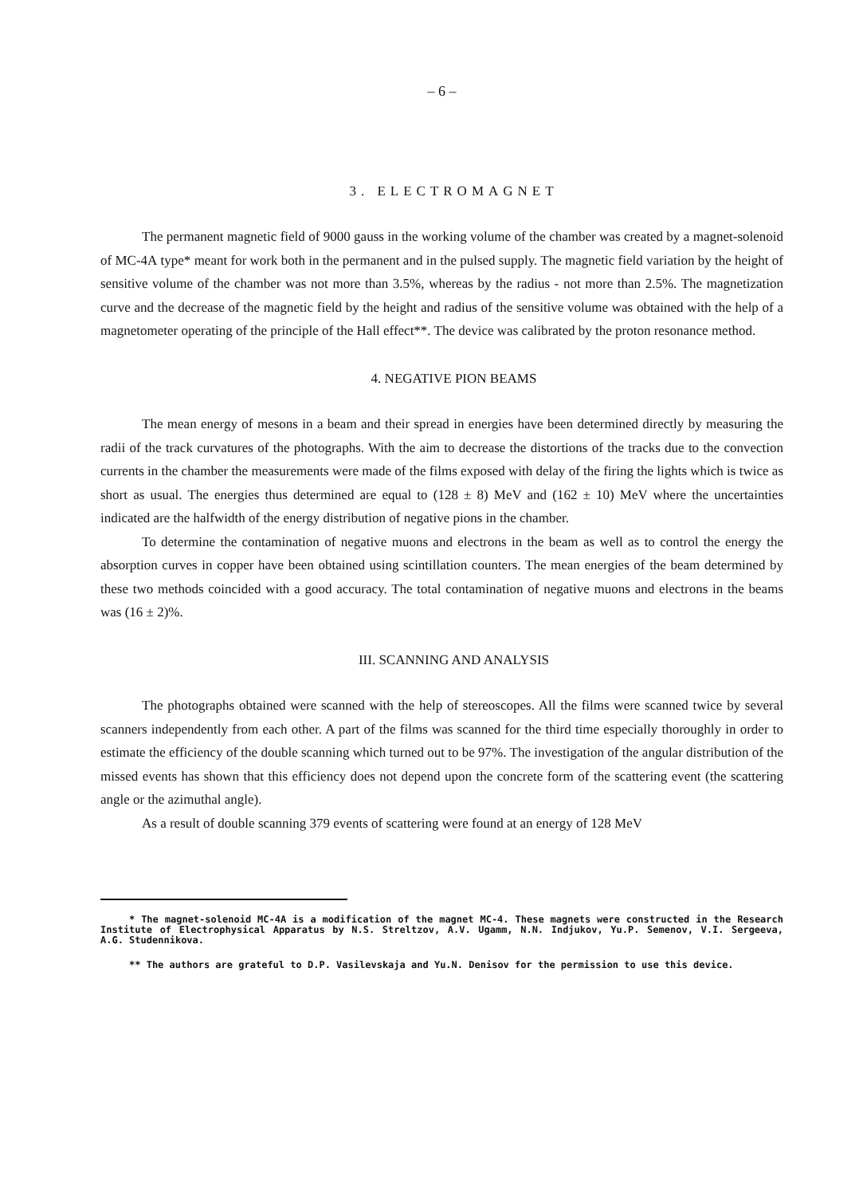– 6 –
3. ELECTROMAGNET
The permanent magnetic field of 9000 gauss in the working volume of the chamber was created by a magnet-solenoid of МС-4А type* meant for work both in the permanent and in the pulsed supply. The magnetic field variation by the height of sensitive volume of the chamber was not more than 3.5%, whereas by the radius - not more than 2.5%. The magnetization curve and the decrease of the magnetic field by the height and radius of the sensitive volume was obtained with the help of a magnetometer operating of the principle of the Hall effect**. The device was calibrated by the proton resonance method.
4. NEGATIVE PION BEAMS
The mean energy of mesons in a beam and their spread in energies have been determined directly by measuring the radii of the track curvatures of the photographs. With the aim to decrease the distortions of the tracks due to the convection currents in the chamber the measurements were made of the films exposed with delay of the firing the lights which is twice as short as usual. The energies thus determined are equal to (128 ± 8) MeV and (162 ± 10) MeV where the uncertainties indicated are the halfwidth of the energy distribution of negative pions in the chamber.
To determine the contamination of negative muons and electrons in the beam as well as to control the energy the absorption curves in copper have been obtained using scintillation counters. The mean energies of the beam determined by these two methods coincided with a good accuracy. The total contamination of negative muons and electrons in the beams was (16 ± 2)%.
III. SCANNING AND ANALYSIS
The photographs obtained were scanned with the help of stereoscopes. All the films were scanned twice by several scanners independently from each other. A part of the films was scanned for the third time especially thoroughly in order to estimate the efficiency of the double scanning which turned out to be 97%. The investigation of the angular distribution of the missed events has shown that this efficiency does not depend upon the concrete form of the scattering event (the scattering angle or the azimuthal angle).
As a result of double scanning 379 events of scattering were found at an energy of 128 MeV
* The magnet-solenoid MC-4A is a modification of the magnet MC-4. These magnets were constructed in the Research Institute of Electrophysical Apparatus by N.S. Streltzov, A.V. Ugamm, N.N. Indjukov, Yu.P. Semenov, V.I. Sergeeva, A.G. Studennikova.
** The authors are grateful to D.P. Vasilevskaja and Yu.N. Denisov for the permission to use this device.